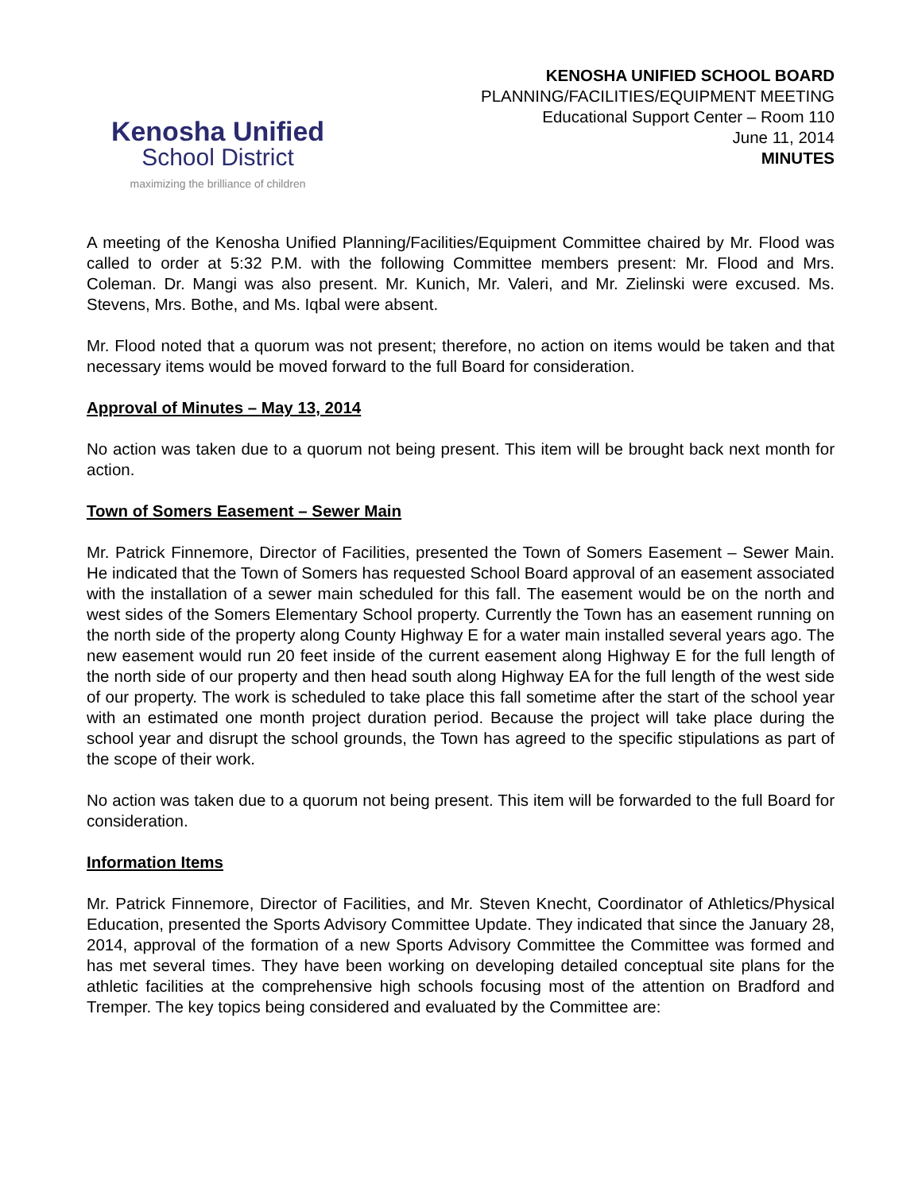Kenosha Unified
School District
maximizing the brilliance of children
KENOSHA UNIFIED SCHOOL BOARD
PLANNING/FACILITIES/EQUIPMENT MEETING
Educational Support Center – Room 110
June 11, 2014
MINUTES
A meeting of the Kenosha Unified Planning/Facilities/Equipment Committee chaired by Mr. Flood was called to order at 5:32 P.M. with the following Committee members present: Mr. Flood and Mrs. Coleman. Dr. Mangi was also present. Mr. Kunich, Mr. Valeri, and Mr. Zielinski were excused. Ms. Stevens, Mrs. Bothe, and Ms. Iqbal were absent.
Mr. Flood noted that a quorum was not present; therefore, no action on items would be taken and that necessary items would be moved forward to the full Board for consideration.
Approval of Minutes – May 13, 2014
No action was taken due to a quorum not being present. This item will be brought back next month for action.
Town of Somers Easement – Sewer Main
Mr. Patrick Finnemore, Director of Facilities, presented the Town of Somers Easement – Sewer Main. He indicated that the Town of Somers has requested School Board approval of an easement associated with the installation of a sewer main scheduled for this fall. The easement would be on the north and west sides of the Somers Elementary School property. Currently the Town has an easement running on the north side of the property along County Highway E for a water main installed several years ago. The new easement would run 20 feet inside of the current easement along Highway E for the full length of the north side of our property and then head south along Highway EA for the full length of the west side of our property. The work is scheduled to take place this fall sometime after the start of the school year with an estimated one month project duration period. Because the project will take place during the school year and disrupt the school grounds, the Town has agreed to the specific stipulations as part of the scope of their work.
No action was taken due to a quorum not being present. This item will be forwarded to the full Board for consideration.
Information Items
Mr. Patrick Finnemore, Director of Facilities, and Mr. Steven Knecht, Coordinator of Athletics/Physical Education, presented the Sports Advisory Committee Update. They indicated that since the January 28, 2014, approval of the formation of a new Sports Advisory Committee the Committee was formed and has met several times. They have been working on developing detailed conceptual site plans for the athletic facilities at the comprehensive high schools focusing most of the attention on Bradford and Tremper. The key topics being considered and evaluated by the Committee are: